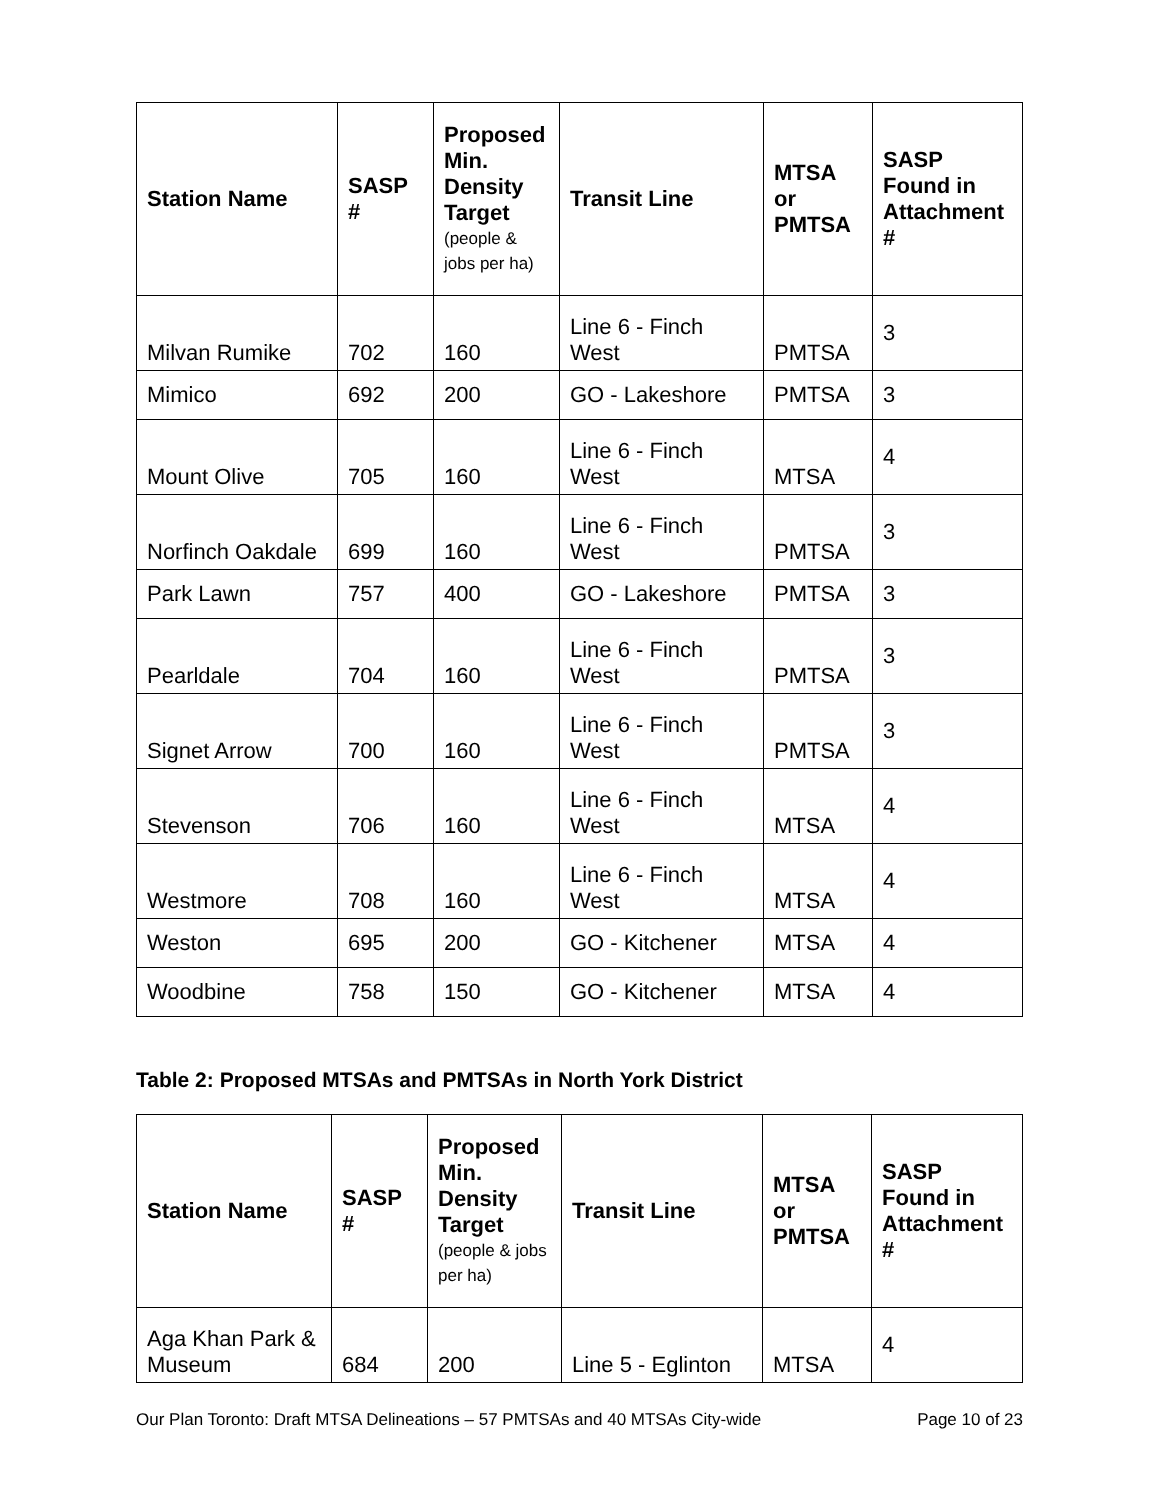| Station Name | SASP # | Proposed Min. Density Target (people & jobs per ha) | Transit Line | MTSA or PMTSA | SASP Found in Attachment # |
| --- | --- | --- | --- | --- | --- |
| Milvan Rumike | 702 | 160 | Line 6 - Finch West | PMTSA | 3 |
| Mimico | 692 | 200 | GO - Lakeshore | PMTSA | 3 |
| Mount Olive | 705 | 160 | Line 6 - Finch West | MTSA | 4 |
| Norfinch Oakdale | 699 | 160 | Line 6 - Finch West | PMTSA | 3 |
| Park Lawn | 757 | 400 | GO - Lakeshore | PMTSA | 3 |
| Pearldale | 704 | 160 | Line 6 - Finch West | PMTSA | 3 |
| Signet Arrow | 700 | 160 | Line 6 - Finch West | PMTSA | 3 |
| Stevenson | 706 | 160 | Line 6 - Finch West | MTSA | 4 |
| Westmore | 708 | 160 | Line 6 - Finch West | MTSA | 4 |
| Weston | 695 | 200 | GO - Kitchener | MTSA | 4 |
| Woodbine | 758 | 150 | GO - Kitchener | MTSA | 4 |
Table 2: Proposed MTSAs and PMTSAs in North York District
| Station Name | SASP # | Proposed Min. Density Target (people & jobs per ha) | Transit Line | MTSA or PMTSA | SASP Found in Attachment # |
| --- | --- | --- | --- | --- | --- |
| Aga Khan Park & Museum | 684 | 200 | Line 5 - Eglinton | MTSA | 4 |
Our Plan Toronto: Draft MTSA Delineations – 57 PMTSAs and 40 MTSAs City-wide Page 10 of 23